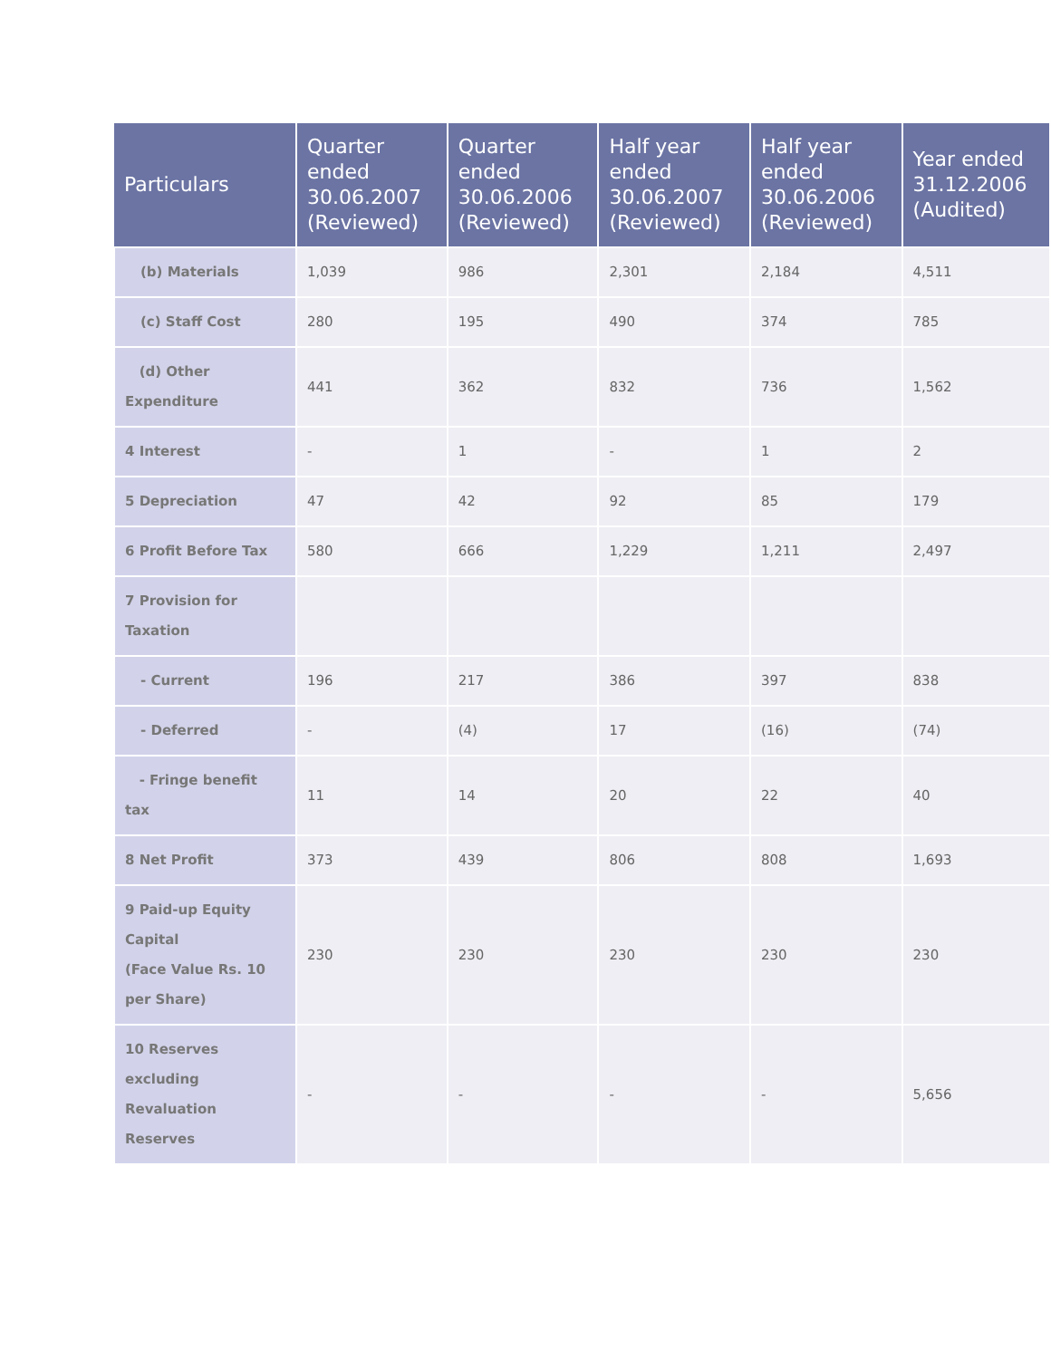| Particulars | Quarter ended 30.06.2007 (Reviewed) | Quarter ended 30.06.2006 (Reviewed) | Half year ended 30.06.2007 (Reviewed) | Half year ended 30.06.2006 (Reviewed) | Year ended 31.12.2006 (Audited) |
| --- | --- | --- | --- | --- | --- |
| (b) Materials | 1,039 | 986 | 2,301 | 2,184 | 4,511 |
| (c) Staff Cost | 280 | 195 | 490 | 374 | 785 |
| (d) Other Expenditure | 441 | 362 | 832 | 736 | 1,562 |
| 4 Interest | - | 1 | - | 1 | 2 |
| 5 Depreciation | 47 | 42 | 92 | 85 | 179 |
| 6 Profit Before Tax | 580 | 666 | 1,229 | 1,211 | 2,497 |
| 7 Provision for Taxation | | | | | |
| - Current | 196 | 217 | 386 | 397 | 838 |
| - Deferred | - | (4) | 17 | (16) | (74) |
| - Fringe benefit tax | 11 | 14 | 20 | 22 | 40 |
| 8 Net Profit | 373 | 439 | 806 | 808 | 1,693 |
| 9 Paid-up Equity Capital (Face Value Rs. 10 per Share) | 230 | 230 | 230 | 230 | 230 |
| 10 Reserves excluding Revaluation Reserves | - | - | - | - | 5,656 |